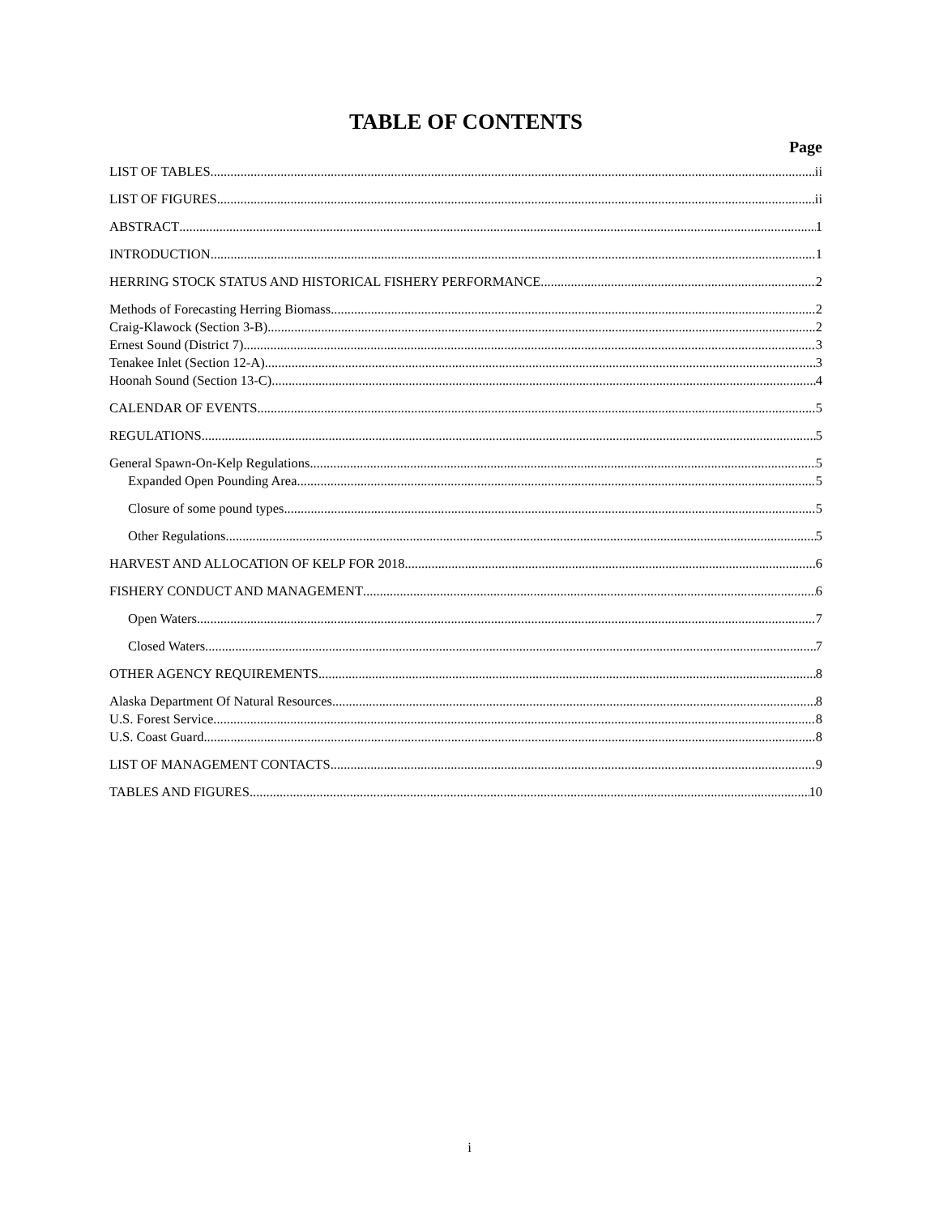TABLE OF CONTENTS
Page
LIST OF TABLES ii
LIST OF FIGURES ii
ABSTRACT 1
INTRODUCTION 1
HERRING STOCK STATUS AND HISTORICAL FISHERY PERFORMANCE 2
Methods of Forecasting Herring Biomass 2
Craig-Klawock (Section 3-B) 2
Ernest Sound (District 7) 3
Tenakee Inlet (Section 12-A) 3
Hoonah Sound (Section 13-C) 4
CALENDAR OF EVENTS 5
REGULATIONS 5
General Spawn-On-Kelp Regulations 5
Expanded Open Pounding Area 5
Closure of some pound types 5
Other Regulations 5
HARVEST AND ALLOCATION OF KELP FOR 2018 6
FISHERY CONDUCT AND MANAGEMENT 6
Open Waters 7
Closed Waters 7
OTHER AGENCY REQUIREMENTS 8
Alaska Department Of Natural Resources 8
U.S. Forest Service 8
U.S. Coast Guard 8
LIST OF MANAGEMENT CONTACTS 9
TABLES AND FIGURES 10
i